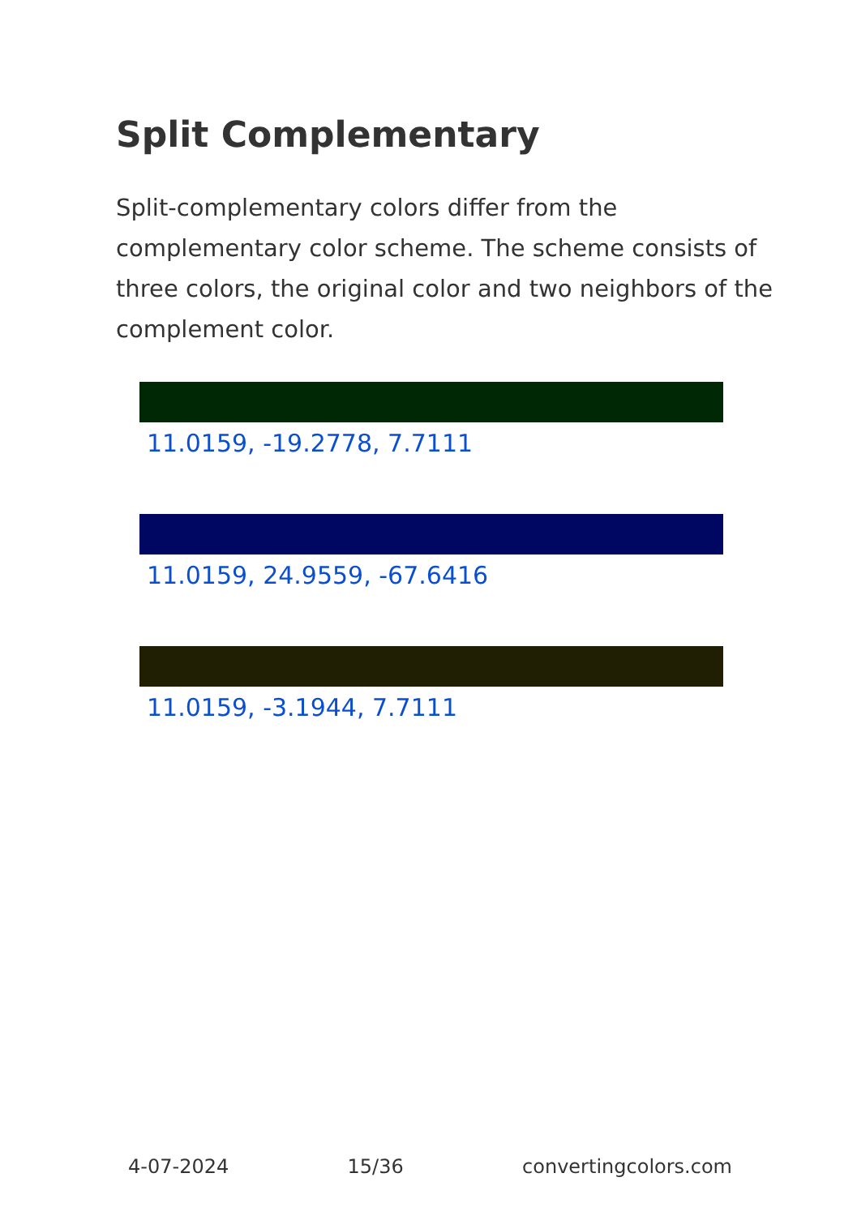Split Complementary
Split-complementary colors differ from the complementary color scheme. The scheme consists of three colors, the original color and two neighbors of the complement color.
11.0159, -19.2778, 7.7111
11.0159, 24.9559, -67.6416
11.0159, -3.1944, 7.7111
4-07-2024 15/36 convertingcolors.com